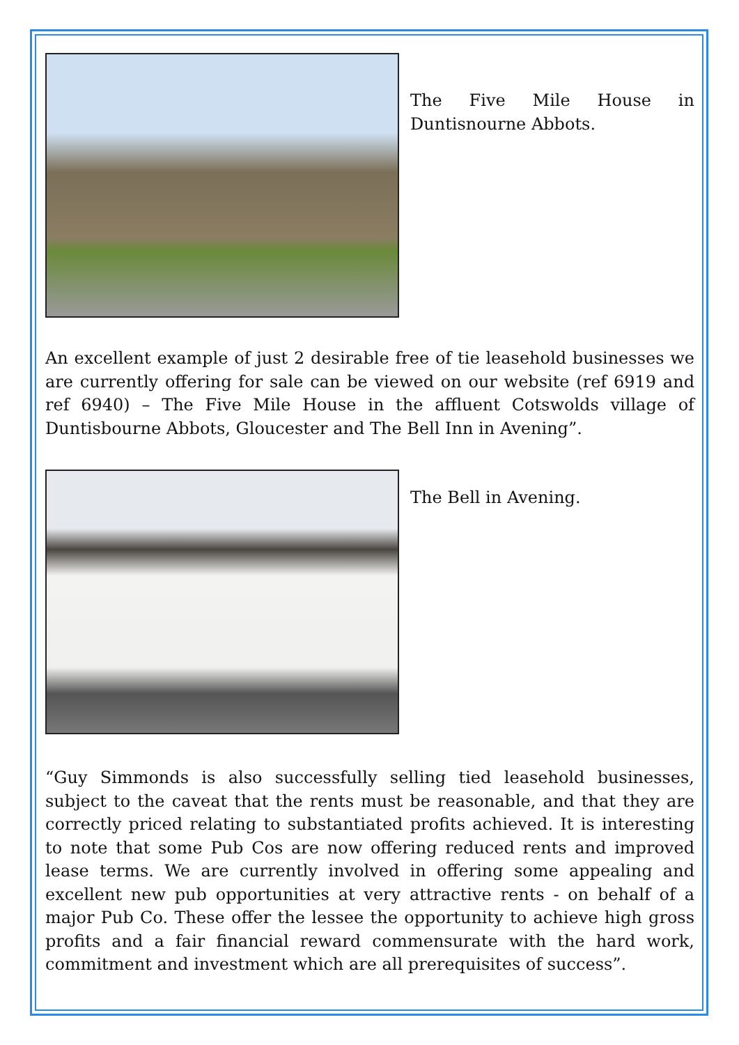The Five Mile House in Duntisnourne Abbots.
An excellent example of just 2 desirable free of tie leasehold businesses we are currently offering for sale can be viewed on our website (ref 6919 and ref 6940) – The Five Mile House in the affluent Cotswolds village of Duntisbourne Abbots, Gloucester and The Bell Inn in Avening”.
The Bell in Avening.
“Guy Simmonds is also successfully selling tied leasehold businesses, subject to the caveat that the rents must be reasonable, and that they are correctly priced relating to substantiated profits achieved. It is interesting to note that some Pub Cos are now offering reduced rents and improved lease terms. We are currently involved in offering some appealing and excellent new pub opportunities at very attractive rents - on behalf of a major Pub Co. These offer the lessee the opportunity to achieve high gross profits and a fair financial reward commensurate with the hard work, commitment and investment which are all prerequisites of success”.